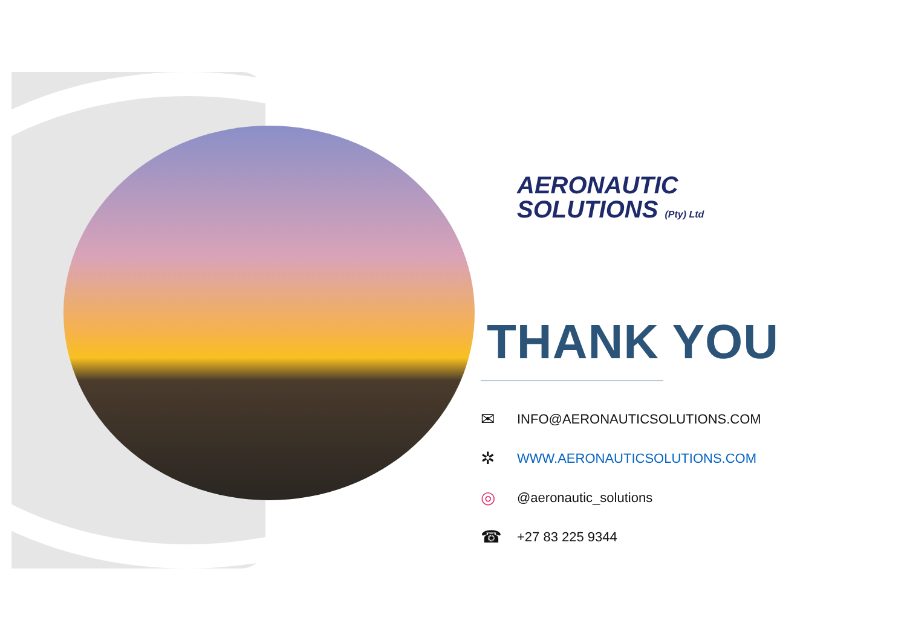AERONAUTIC
SOLUTIONS (Pty) Ltd
THANK YOU
✉ INFO@AERONAUTICSOLUTIONS.COM
✲ WWW.AERONAUTICSOLUTIONS.COM
◎ @aeronautic_solutions
☎ +27 83 225 9344